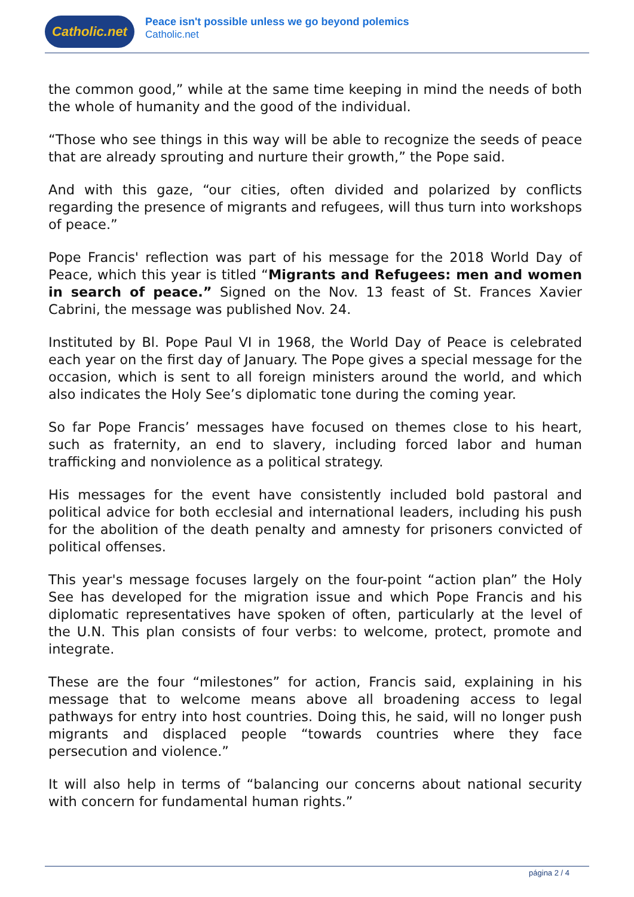Catholic.net
Peace isn't possible unless we go beyond polemics
Catholic.net
the common good,” while at the same time keeping in mind the needs of both the whole of humanity and the good of the individual.
“Those who see things in this way will be able to recognize the seeds of peace that are already sprouting and nurture their growth,” the Pope said.
And with this gaze, “our cities, often divided and polarized by conflicts regarding the presence of migrants and refugees, will thus turn into workshops of peace.”
Pope Francis' reflection was part of his message for the 2018 World Day of Peace, which this year is titled “Migrants and Refugees: men and women in search of peace.” Signed on the Nov. 13 feast of St. Frances Xavier Cabrini, the message was published Nov. 24.
Instituted by Bl. Pope Paul VI in 1968, the World Day of Peace is celebrated each year on the first day of January. The Pope gives a special message for the occasion, which is sent to all foreign ministers around the world, and which also indicates the Holy See’s diplomatic tone during the coming year.
So far Pope Francis’ messages have focused on themes close to his heart, such as fraternity, an end to slavery, including forced labor and human trafficking and nonviolence as a political strategy.
His messages for the event have consistently included bold pastoral and political advice for both ecclesial and international leaders, including his push for the abolition of the death penalty and amnesty for prisoners convicted of political offenses.
This year's message focuses largely on the four-point “action plan” the Holy See has developed for the migration issue and which Pope Francis and his diplomatic representatives have spoken of often, particularly at the level of the U.N. This plan consists of four verbs: to welcome, protect, promote and integrate.
These are the four “milestones” for action, Francis said, explaining in his message that to welcome means above all broadening access to legal pathways for entry into host countries. Doing this, he said, will no longer push migrants and displaced people “towards countries where they face persecution and violence.”
It will also help in terms of “balancing our concerns about national security with concern for fundamental human rights.”
página 2 / 4